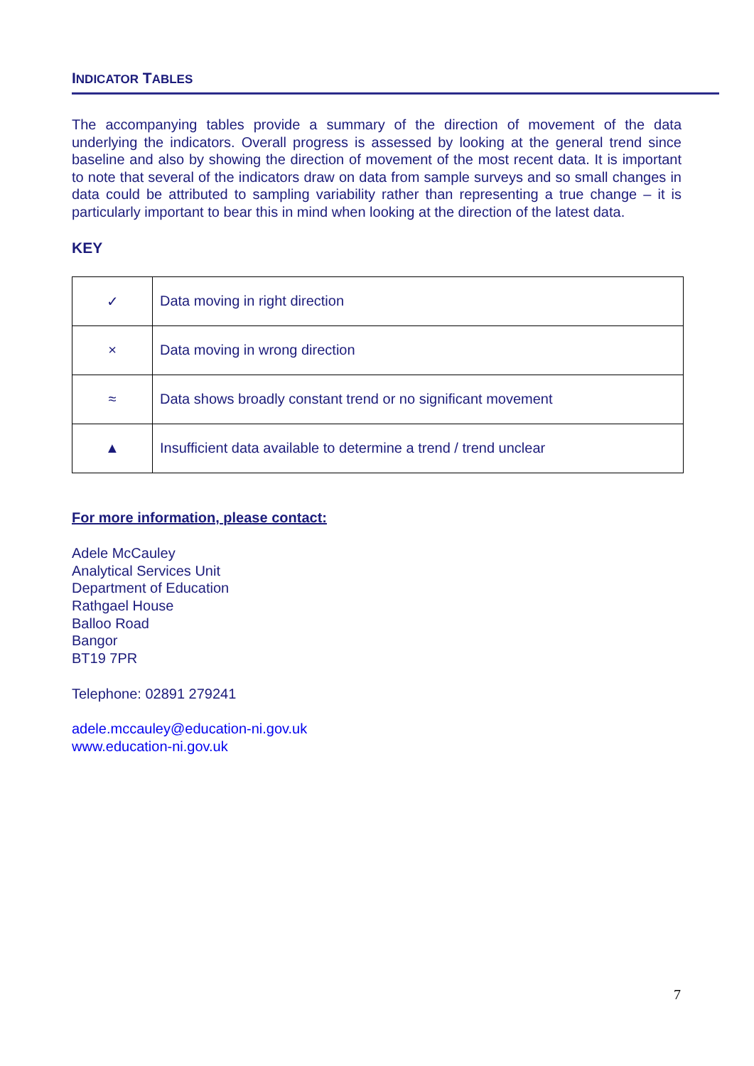INDICATOR TABLES
The accompanying tables provide a summary of the direction of movement of the data underlying the indicators. Overall progress is assessed by looking at the general trend since baseline and also by showing the direction of movement of the most recent data. It is important to note that several of the indicators draw on data from sample surveys and so small changes in data could be attributed to sampling variability rather than representing a true change – it is particularly important to bear this in mind when looking at the direction of the latest data.
KEY
| ✓ | Data moving in right direction |
| × | Data moving in wrong direction |
| ≈ | Data shows broadly constant trend or no significant movement |
| ▲ | Insufficient data available to determine a trend / trend unclear |
For more information, please contact:
Adele McCauley
Analytical Services Unit
Department of Education
Rathgael House
Balloo Road
Bangor
BT19 7PR
Telephone: 02891 279241
adele.mccauley@education-ni.gov.uk
www.education-ni.gov.uk
7